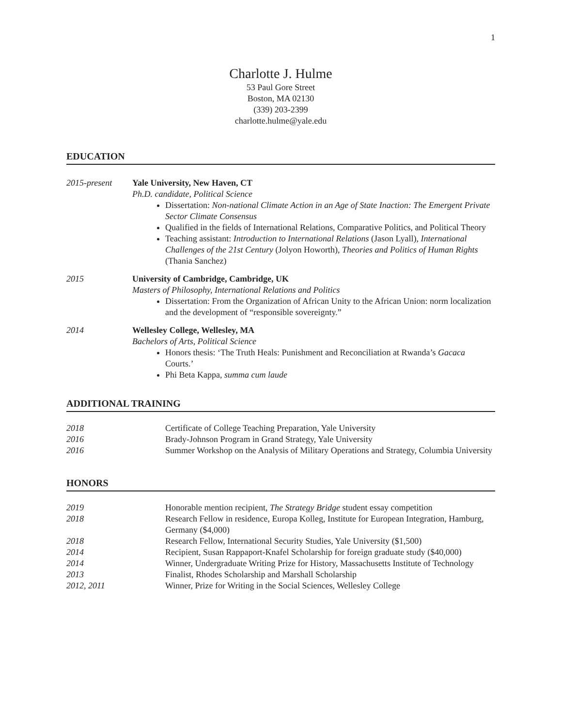1
Charlotte J. Hulme
53 Paul Gore Street
Boston, MA 02130
(339) 203-2399
charlotte.hulme@yale.edu
EDUCATION
2015-present Yale University, New Haven, CT
Ph.D. candidate, Political Science
Dissertation: Non-national Climate Action in an Age of State Inaction: The Emergent Private Sector Climate Consensus
Qualified in the fields of International Relations, Comparative Politics, and Political Theory
Teaching assistant: Introduction to International Relations (Jason Lyall), International Challenges of the 21st Century (Jolyon Howorth), Theories and Politics of Human Rights (Thania Sanchez)
2015 University of Cambridge, Cambridge, UK
Masters of Philosophy, International Relations and Politics
Dissertation: From the Organization of African Unity to the African Union: norm localization and the development of “responsible sovereignty.”
2014 Wellesley College, Wellesley, MA
Bachelors of Arts, Political Science
Honors thesis: ‘The Truth Heals: Punishment and Reconciliation at Rwanda’s Gacaca Courts.’
Phi Beta Kappa, summa cum laude
ADDITIONAL TRAINING
2018 Certificate of College Teaching Preparation, Yale University
2016 Brady-Johnson Program in Grand Strategy, Yale University
2016 Summer Workshop on the Analysis of Military Operations and Strategy, Columbia University
HONORS
2019 Honorable mention recipient, The Strategy Bridge student essay competition
2018 Research Fellow in residence, Europa Kolleg, Institute for European Integration, Hamburg, Germany ($4,000)
2018 Research Fellow, International Security Studies, Yale University ($1,500)
2014 Recipient, Susan Rappaport-Knafel Scholarship for foreign graduate study ($40,000)
2014 Winner, Undergraduate Writing Prize for History, Massachusetts Institute of Technology
2013 Finalist, Rhodes Scholarship and Marshall Scholarship
2012, 2011 Winner, Prize for Writing in the Social Sciences, Wellesley College